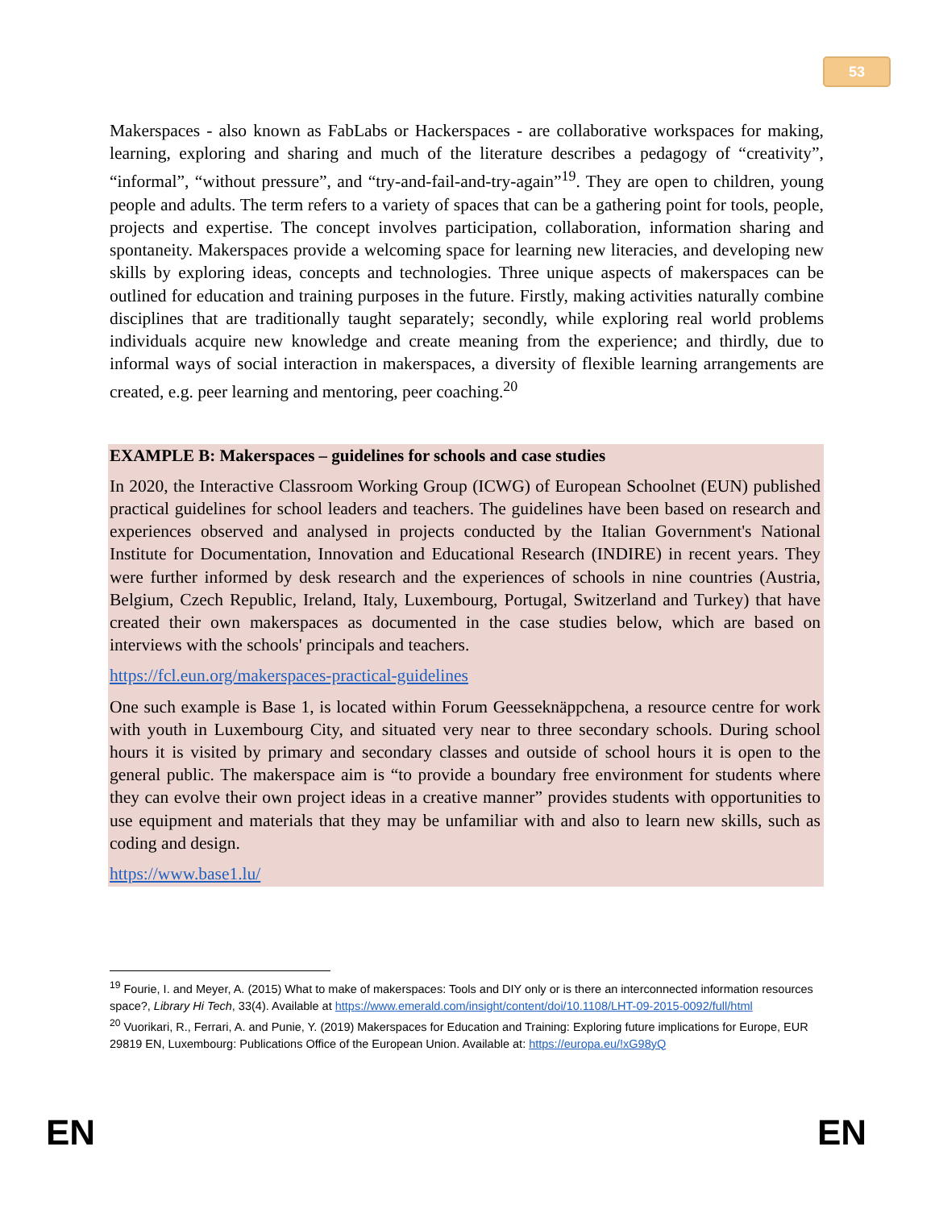53
Makerspaces - also known as FabLabs or Hackerspaces - are collaborative workspaces for making, learning, exploring and sharing and much of the literature describes a pedagogy of “creativity”, “informal”, “without pressure”, and “try-and-fail-and-try-again”<sup>19</sup>. They are open to children, young people and adults. The term refers to a variety of spaces that can be a gathering point for tools, people, projects and expertise. The concept involves participation, collaboration, information sharing and spontaneity. Makerspaces provide a welcoming space for learning new literacies, and developing new skills by exploring ideas, concepts and technologies. Three unique aspects of makerspaces can be outlined for education and training purposes in the future. Firstly, making activities naturally combine disciplines that are traditionally taught separately; secondly, while exploring real world problems individuals acquire new knowledge and create meaning from the experience; and thirdly, due to informal ways of social interaction in makerspaces, a diversity of flexible learning arrangements are created, e.g. peer learning and mentoring, peer coaching.<sup>20</sup>
EXAMPLE B: Makerspaces – guidelines for schools and case studies
In 2020, the Interactive Classroom Working Group (ICWG) of European Schoolnet (EUN) published practical guidelines for school leaders and teachers. The guidelines have been based on research and experiences observed and analysed in projects conducted by the Italian Government's National Institute for Documentation, Innovation and Educational Research (INDIRE) in recent years. They were further informed by desk research and the experiences of schools in nine countries (Austria, Belgium, Czech Republic, Ireland, Italy, Luxembourg, Portugal, Switzerland and Turkey) that have created their own makerspaces as documented in the case studies below, which are based on interviews with the schools' principals and teachers.
https://fcl.eun.org/makerspaces-practical-guidelines
One such example is Base 1, is located within Forum Geesseknäppchena, a resource centre for work with youth in Luxembourg City, and situated very near to three secondary schools. During school hours it is visited by primary and secondary classes and outside of school hours it is open to the general public. The makerspace aim is “to provide a boundary free environment for students where they can evolve their own project ideas in a creative manner” provides students with opportunities to use equipment and materials that they may be unfamiliar with and also to learn new skills, such as coding and design.
https://www.base1.lu/
<sup>19</sup> Fourie, I. and Meyer, A. (2015) What to make of makerspaces: Tools and DIY only or is there an interconnected information resources space?, Library Hi Tech, 33(4). Available at https://www.emerald.com/insight/content/doi/10.1108/LHT-09-2015-0092/full/html
<sup>20</sup> Vuorikari, R., Ferrari, A. and Punie, Y. (2019) Makerspaces for Education and Training: Exploring future implications for Europe, EUR 29819 EN, Luxembourg: Publications Office of the European Union. Available at: https://europa.eu/!xG98yQ
EN EN